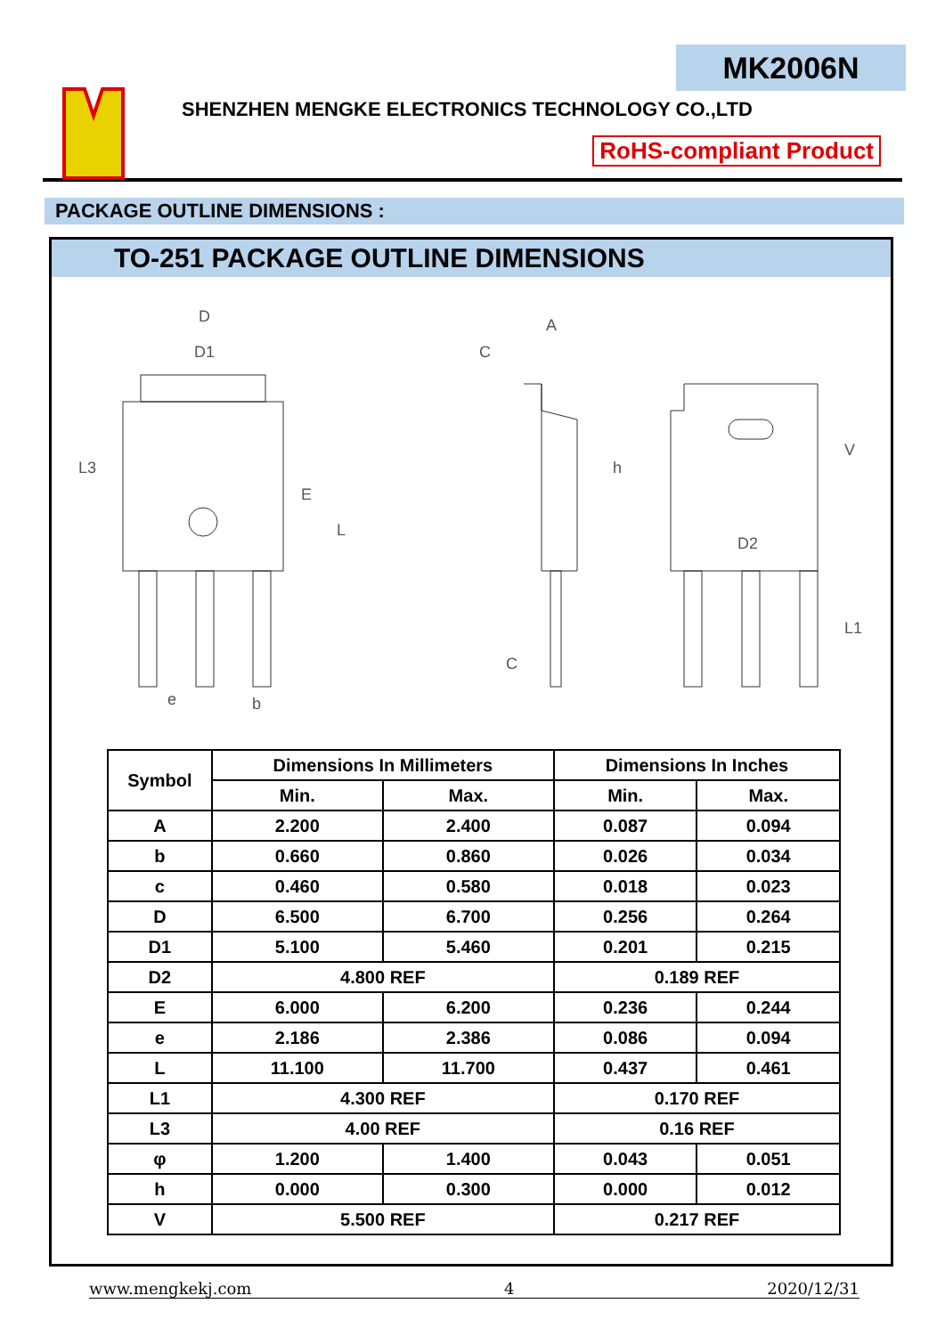MK2006N
SHENZHEN MENGKE ELECTRONICS TECHNOLOGY CO.,LTD
RoHS-compliant Product
PACKAGE OUTLINE DIMENSIONS :
TO-251 PACKAGE OUTLINE DIMENSIONS
D
D1
L3
E
L
A
C
h
C
V
D2
L1
e
b
| Symbol | Dimensions In Millimeters | | Dimensions In Inches | |
| --- | --- | --- | --- | --- |
| | Min. | Max. | Min. | Max. |
| A | 2.200 | 2.400 | 0.087 | 0.094 |
| b | 0.660 | 0.860 | 0.026 | 0.034 |
| c | 0.460 | 0.580 | 0.018 | 0.023 |
| D | 6.500 | 6.700 | 0.256 | 0.264 |
| D1 | 5.100 | 5.460 | 0.201 | 0.215 |
| D2 | 4.800 REF | | 0.189 REF | |
| E | 6.000 | 6.200 | 0.236 | 0.244 |
| e | 2.186 | 2.386 | 0.086 | 0.094 |
| L | 11.100 | 11.700 | 0.437 | 0.461 |
| L1 | 4.300 REF | | 0.170 REF | |
| L3 | 4.00 REF | | 0.16 REF | |
| φ | 1.200 | 1.400 | 0.043 | 0.051 |
| h | 0.000 | 0.300 | 0.000 | 0.012 |
| V | 5.500 REF | | 0.217 REF | |
www.mengkekj.com 4 2020/12/31